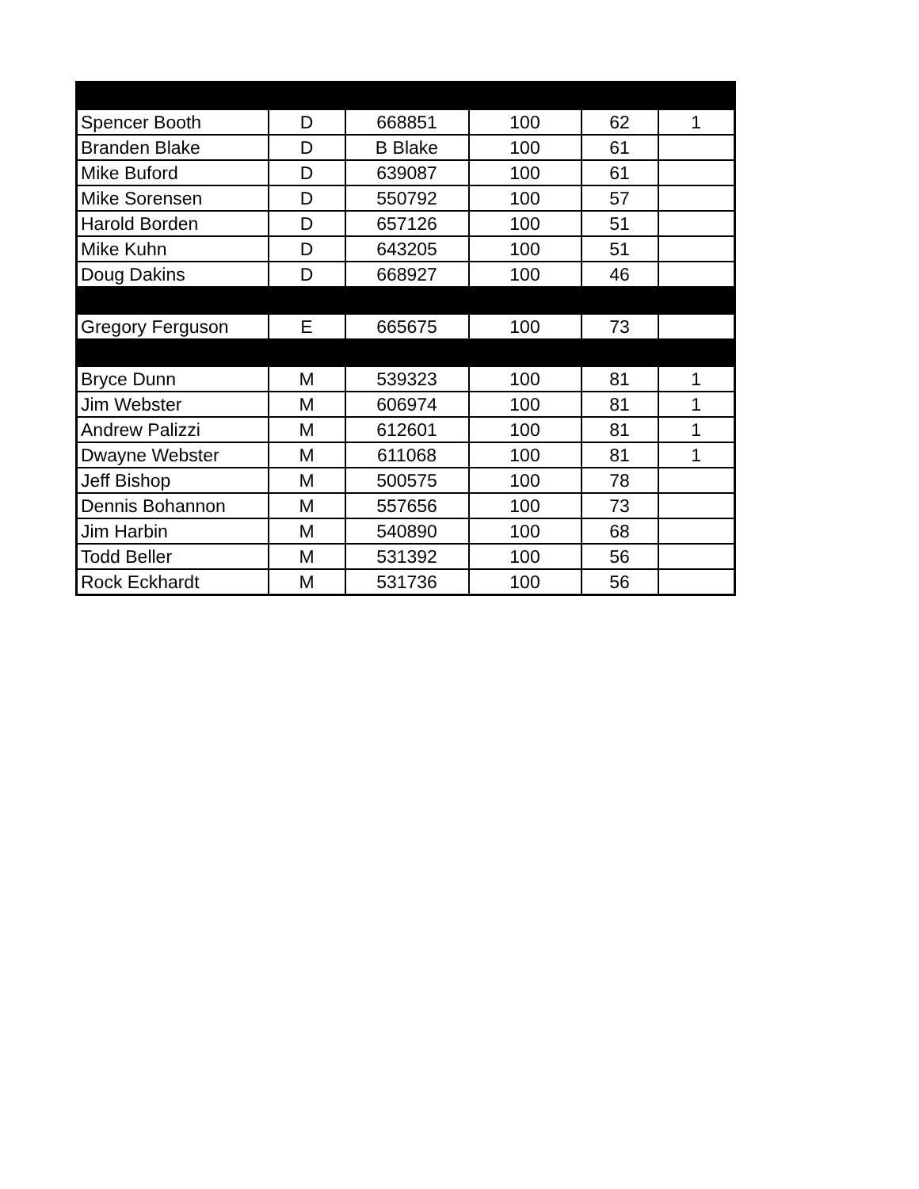| Spencer Booth | D | 668851 | 100 | 62 | 1 |
| Branden Blake | D | B Blake | 100 | 61 | |
| Mike Buford | D | 639087 | 100 | 61 | |
| Mike Sorensen | D | 550792 | 100 | 57 | |
| Harold Borden | D | 657126 | 100 | 51 | |
| Mike Kuhn | D | 643205 | 100 | 51 | |
| Doug Dakins | D | 668927 | 100 | 46 | |
| Gregory Ferguson | E | 665675 | 100 | 73 | |
| Bryce Dunn | M | 539323 | 100 | 81 | 1 |
| Jim Webster | M | 606974 | 100 | 81 | 1 |
| Andrew Palizzi | M | 612601 | 100 | 81 | 1 |
| Dwayne Webster | M | 611068 | 100 | 81 | 1 |
| Jeff Bishop | M | 500575 | 100 | 78 | |
| Dennis Bohannon | M | 557656 | 100 | 73 | |
| Jim Harbin | M | 540890 | 100 | 68 | |
| Todd Beller | M | 531392 | 100 | 56 | |
| Rock Eckhardt | M | 531736 | 100 | 56 | |